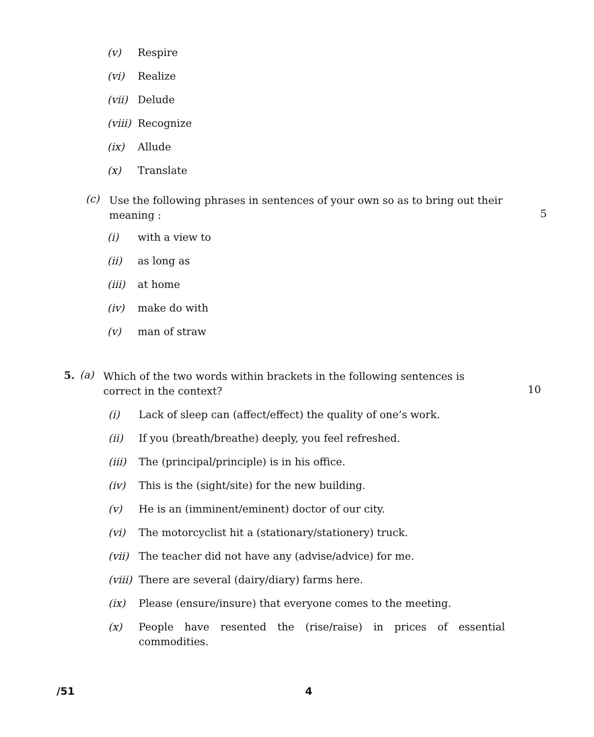(v) Respire
(vi) Realize
(vii) Delude
(viii) Recognize
(ix) Allude
(x) Translate
(c)
Use the following phrases in sentences of your own so as to bring out their meaning :
5
(i) with a view to
(ii) as long as
(iii) at home
(iv) make do with
(v) man of straw
5. (a)
Which of the two words within brackets in the following sentences is correct in the context?
10
(i) Lack of sleep can (affect/effect) the quality of one’s work.
(ii) If you (breath/breathe) deeply, you feel refreshed.
(iii) The (principal/principle) is in his office.
(iv) This is the (sight/site) for the new building.
(v) He is an (imminent/eminent) doctor of our city.
(vi) The motorcyclist hit a (stationary/stationery) truck.
(vii) The teacher did not have any (advise/advice) for me.
(viii) There are several (dairy/diary) farms here.
(ix) Please (ensure/insure) that everyone comes to the meeting.
(x) People have resented the (rise/raise) in prices of essential commodities.
/51 4